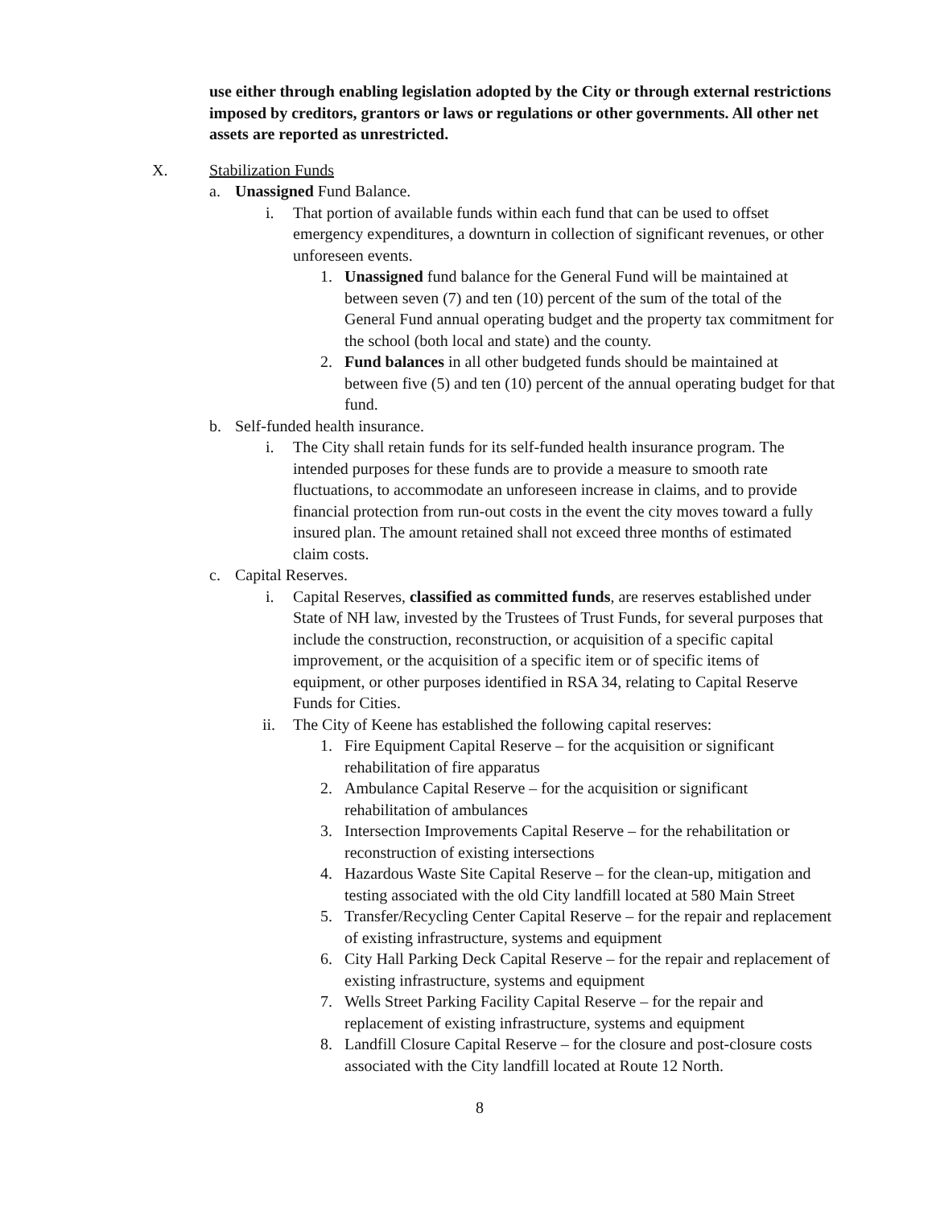use either through enabling legislation adopted by the City or through external restrictions imposed by creditors, grantors or laws or regulations or other governments. All other net assets are reported as unrestricted.
X. Stabilization Funds
a. Unassigned Fund Balance.
i. That portion of available funds within each fund that can be used to offset emergency expenditures, a downturn in collection of significant revenues, or other unforeseen events.
1. Unassigned fund balance for the General Fund will be maintained at between seven (7) and ten (10) percent of the sum of the total of the General Fund annual operating budget and the property tax commitment for the school (both local and state) and the county.
2. Fund balances in all other budgeted funds should be maintained at between five (5) and ten (10) percent of the annual operating budget for that fund.
b. Self-funded health insurance.
i. The City shall retain funds for its self-funded health insurance program. The intended purposes for these funds are to provide a measure to smooth rate fluctuations, to accommodate an unforeseen increase in claims, and to provide financial protection from run-out costs in the event the city moves toward a fully insured plan. The amount retained shall not exceed three months of estimated claim costs.
c. Capital Reserves.
i. Capital Reserves, classified as committed funds, are reserves established under State of NH law, invested by the Trustees of Trust Funds, for several purposes that include the construction, reconstruction, or acquisition of a specific capital improvement, or the acquisition of a specific item or of specific items of equipment, or other purposes identified in RSA 34, relating to Capital Reserve Funds for Cities.
ii. The City of Keene has established the following capital reserves:
1. Fire Equipment Capital Reserve – for the acquisition or significant rehabilitation of fire apparatus
2. Ambulance Capital Reserve – for the acquisition or significant rehabilitation of ambulances
3. Intersection Improvements Capital Reserve – for the rehabilitation or reconstruction of existing intersections
4. Hazardous Waste Site Capital Reserve – for the clean-up, mitigation and testing associated with the old City landfill located at 580 Main Street
5. Transfer/Recycling Center Capital Reserve – for the repair and replacement of existing infrastructure, systems and equipment
6. City Hall Parking Deck Capital Reserve – for the repair and replacement of existing infrastructure, systems and equipment
7. Wells Street Parking Facility Capital Reserve – for the repair and replacement of existing infrastructure, systems and equipment
8. Landfill Closure Capital Reserve – for the closure and post-closure costs associated with the City landfill located at Route 12 North.
8